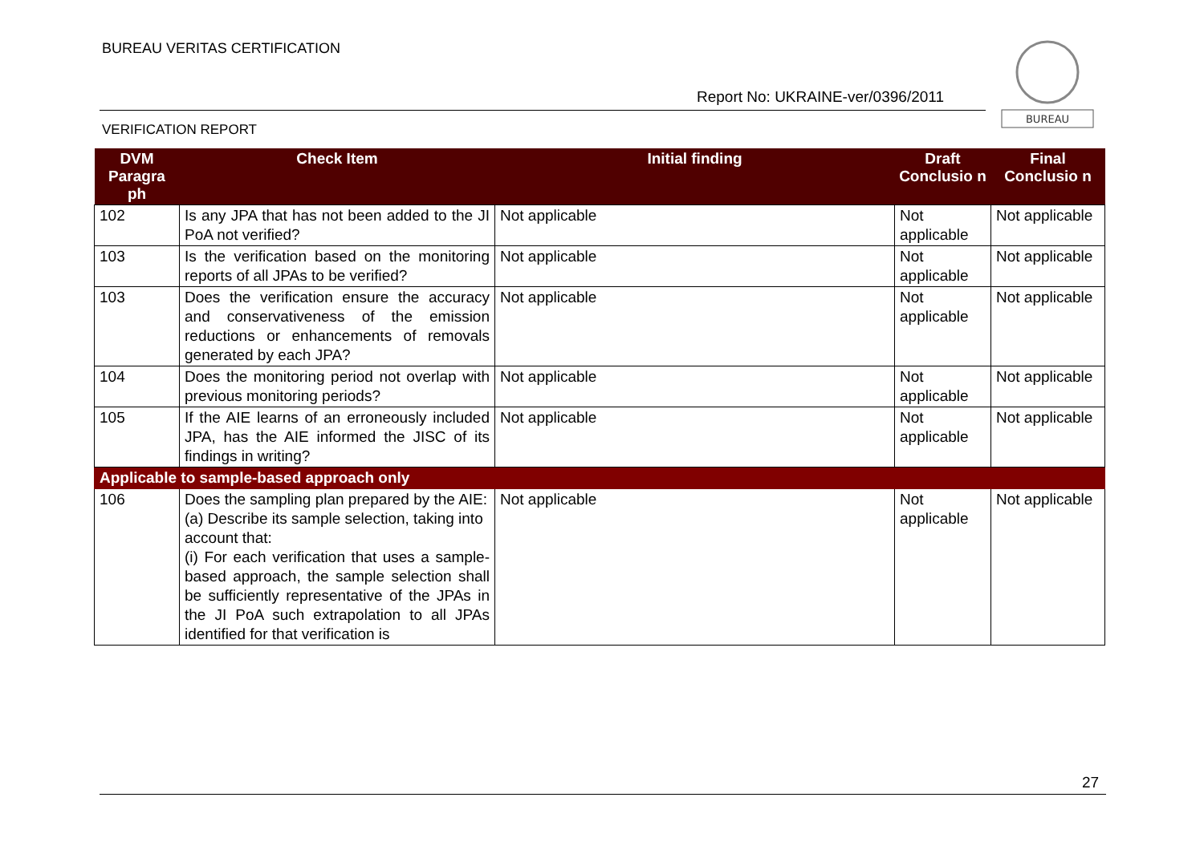BUREAU VERITAS CERTIFICATION
Report No: UKRAINE-ver/0396/2011
VERIFICATION REPORT
BUREAU
| DVM Paragra ph | Check Item | Initial finding | Draft Conclusio n | Final Conclusio n |
| --- | --- | --- | --- | --- |
| 102 | Is any JPA that has not been added to the JI PoA not verified? | Not applicable | Not applicable | Not applicable |
| 103 | Is the verification based on the monitoring reports of all JPAs to be verified? | Not applicable | Not applicable | Not applicable |
| 103 | Does the verification ensure the accuracy and conservativeness of the emission reductions or enhancements of removals generated by each JPA? | Not applicable | Not applicable | Not applicable |
| 104 | Does the monitoring period not overlap with previous monitoring periods? | Not applicable | Not applicable | Not applicable |
| 105 | If the AIE learns of an erroneously included JPA, has the AIE informed the JISC of its findings in writing? | Not applicable | Not applicable | Not applicable |
| Applicable to sample-based approach only | | | | |
| 106 | Does the sampling plan prepared by the AIE: (a) Describe its sample selection, taking into account that: (i) For each verification that uses a sample-based approach, the sample selection shall be sufficiently representative of the JPAs in the JI PoA such extrapolation to all JPAs identified for that verification is | Not applicable | Not applicable | Not applicable |
27